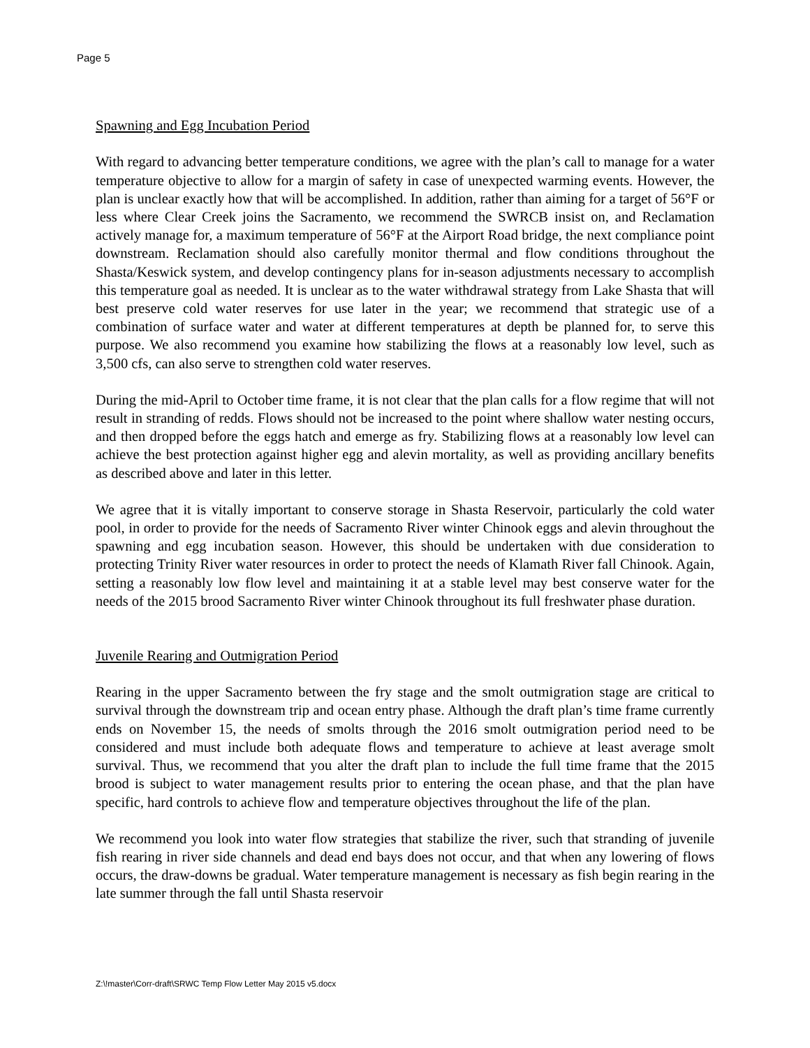Page 5
Spawning and Egg Incubation Period
With regard to advancing better temperature conditions, we agree with the plan’s call to manage for a water temperature objective to allow for a margin of safety in case of unexpected warming events. However, the plan is unclear exactly how that will be accomplished. In addition, rather than aiming for a target of 56°F or less where Clear Creek joins the Sacramento, we recommend the SWRCB insist on, and Reclamation actively manage for, a maximum temperature of 56°F at the Airport Road bridge, the next compliance point downstream. Reclamation should also carefully monitor thermal and flow conditions throughout the Shasta/Keswick system, and develop contingency plans for in-season adjustments necessary to accomplish this temperature goal as needed. It is unclear as to the water withdrawal strategy from Lake Shasta that will best preserve cold water reserves for use later in the year; we recommend that strategic use of a combination of surface water and water at different temperatures at depth be planned for, to serve this purpose. We also recommend you examine how stabilizing the flows at a reasonably low level, such as 3,500 cfs, can also serve to strengthen cold water reserves.
During the mid-April to October time frame, it is not clear that the plan calls for a flow regime that will not result in stranding of redds. Flows should not be increased to the point where shallow water nesting occurs, and then dropped before the eggs hatch and emerge as fry. Stabilizing flows at a reasonably low level can achieve the best protection against higher egg and alevin mortality, as well as providing ancillary benefits as described above and later in this letter.
We agree that it is vitally important to conserve storage in Shasta Reservoir, particularly the cold water pool, in order to provide for the needs of Sacramento River winter Chinook eggs and alevin throughout the spawning and egg incubation season. However, this should be undertaken with due consideration to protecting Trinity River water resources in order to protect the needs of Klamath River fall Chinook. Again, setting a reasonably low flow level and maintaining it at a stable level may best conserve water for the needs of the 2015 brood Sacramento River winter Chinook throughout its full freshwater phase duration.
Juvenile Rearing and Outmigration Period
Rearing in the upper Sacramento between the fry stage and the smolt outmigration stage are critical to survival through the downstream trip and ocean entry phase. Although the draft plan’s time frame currently ends on November 15, the needs of smolts through the 2016 smolt outmigration period need to be considered and must include both adequate flows and temperature to achieve at least average smolt survival. Thus, we recommend that you alter the draft plan to include the full time frame that the 2015 brood is subject to water management results prior to entering the ocean phase, and that the plan have specific, hard controls to achieve flow and temperature objectives throughout the life of the plan.
We recommend you look into water flow strategies that stabilize the river, such that stranding of juvenile fish rearing in river side channels and dead end bays does not occur, and that when any lowering of flows occurs, the draw-downs be gradual. Water temperature management is necessary as fish begin rearing in the late summer through the fall until Shasta reservoir
Z:\!master\Corr-draft\SRWC Temp Flow Letter May 2015 v5.docx